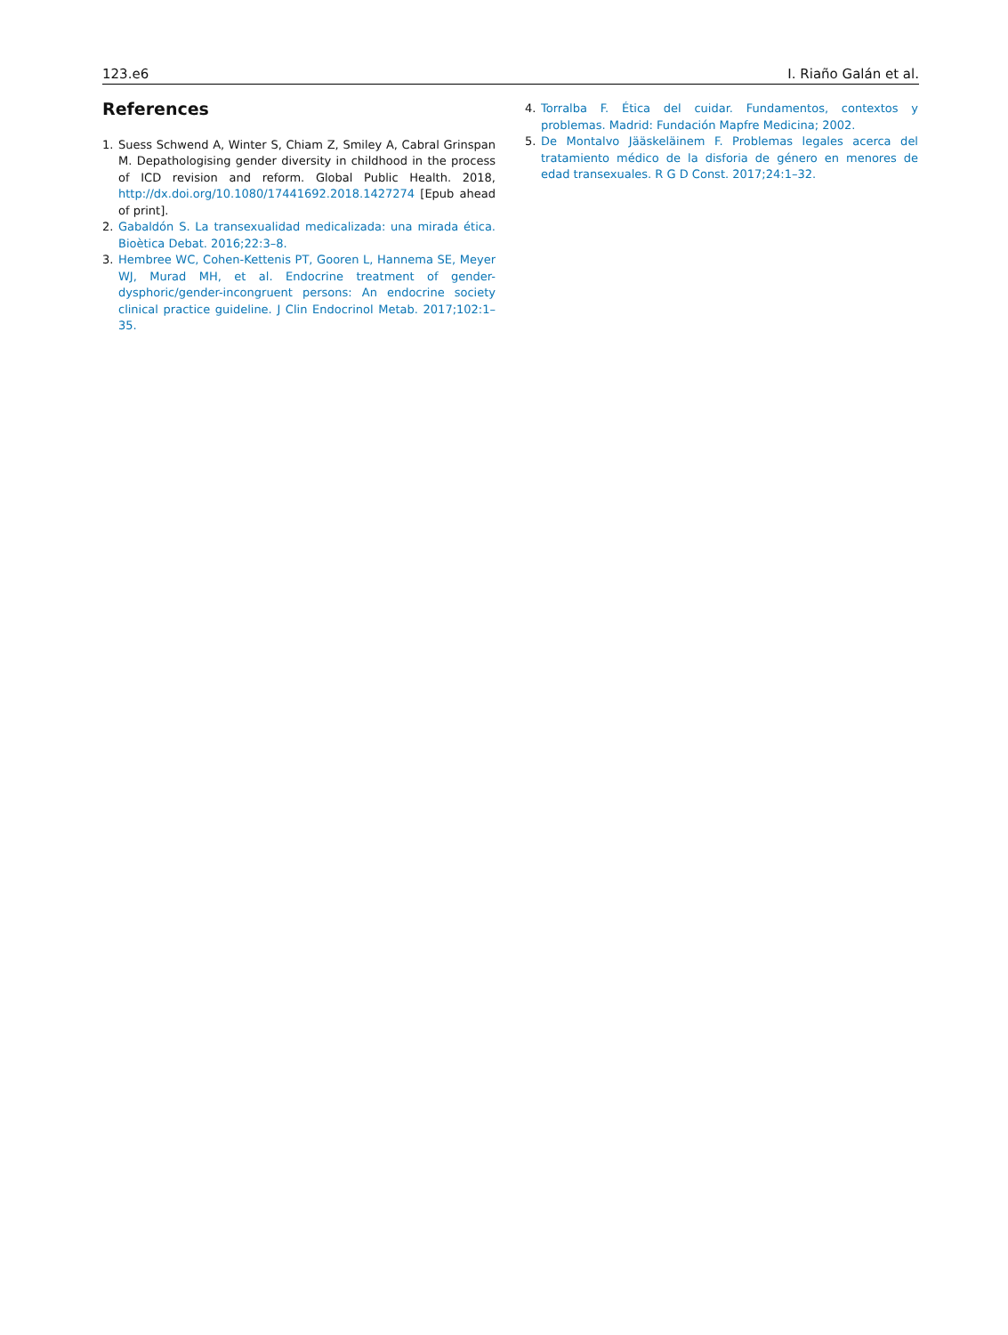123.e6 I. Riaño Galán et al.
References
1. Suess Schwend A, Winter S, Chiam Z, Smiley A, Cabral Grinspan M. Depathologising gender diversity in childhood in the process of ICD revision and reform. Global Public Health. 2018, http://dx.doi.org/10.1080/17441692.2018.1427274 [Epub ahead of print].
2. Gabaldón S. La transexualidad medicalizada: una mirada ética. Bioètica Debat. 2016;22:3–8.
3. Hembree WC, Cohen-Kettenis PT, Gooren L, Hannema SE, Meyer WJ, Murad MH, et al. Endocrine treatment of gender-dysphoric/gender-incongruent persons: An endocrine society clinical practice guideline. J Clin Endocrinol Metab. 2017;102:1–35.
4. Torralba F. Ética del cuidar. Fundamentos, contextos y problemas. Madrid: Fundación Mapfre Medicina; 2002.
5. De Montalvo Jääskeläinem F. Problemas legales acerca del tratamiento médico de la disforia de género en menores de edad transexuales. R G D Const. 2017;24:1–32.